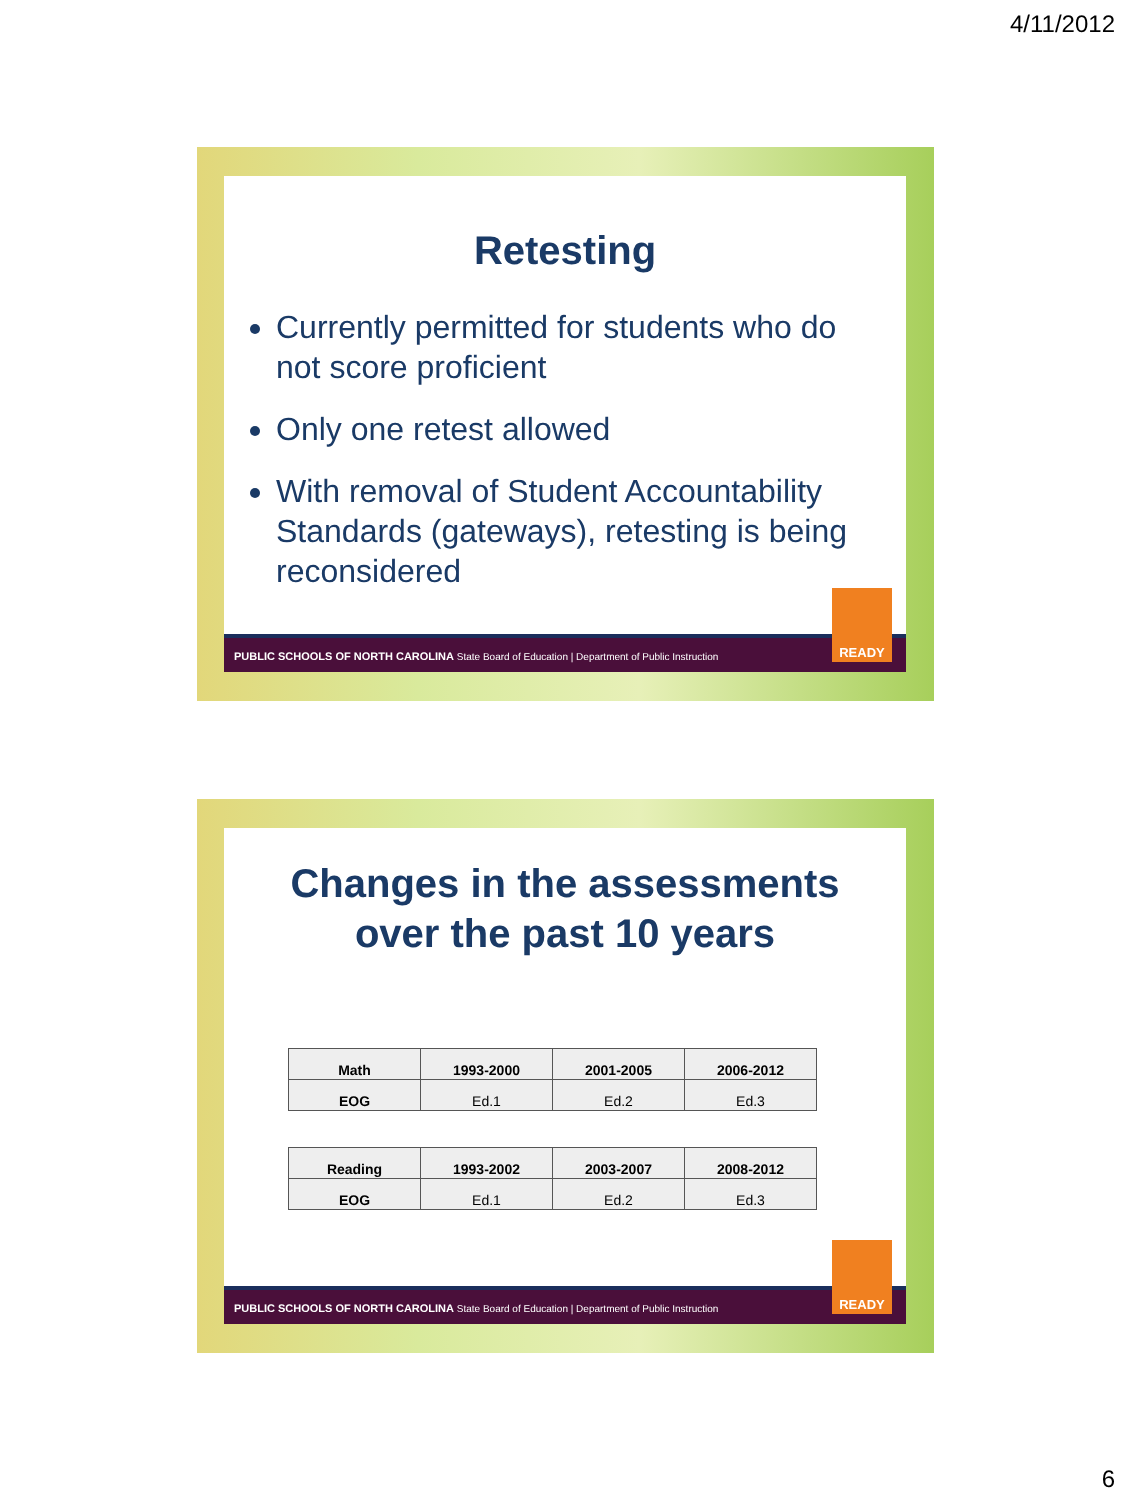4/11/2012
Retesting
Currently permitted for students who do not score proficient
Only one retest allowed
With removal of Student Accountability Standards (gateways), retesting is being reconsidered
PUBLIC SCHOOLS OF NORTH CAROLINA State Board of Education | Department of Public Instruction
READY
Changes in the assessments
over the past 10 years
| Math | 1993-2000 | 2001-2005 | 2006-2012 |
| EOG | Ed.1 | Ed.2 | Ed.3 |
| Reading | 1993-2002 | 2003-2007 | 2008-2012 |
| EOG | Ed.1 | Ed.2 | Ed.3 |
PUBLIC SCHOOLS OF NORTH CAROLINA State Board of Education | Department of Public Instruction
READY
6